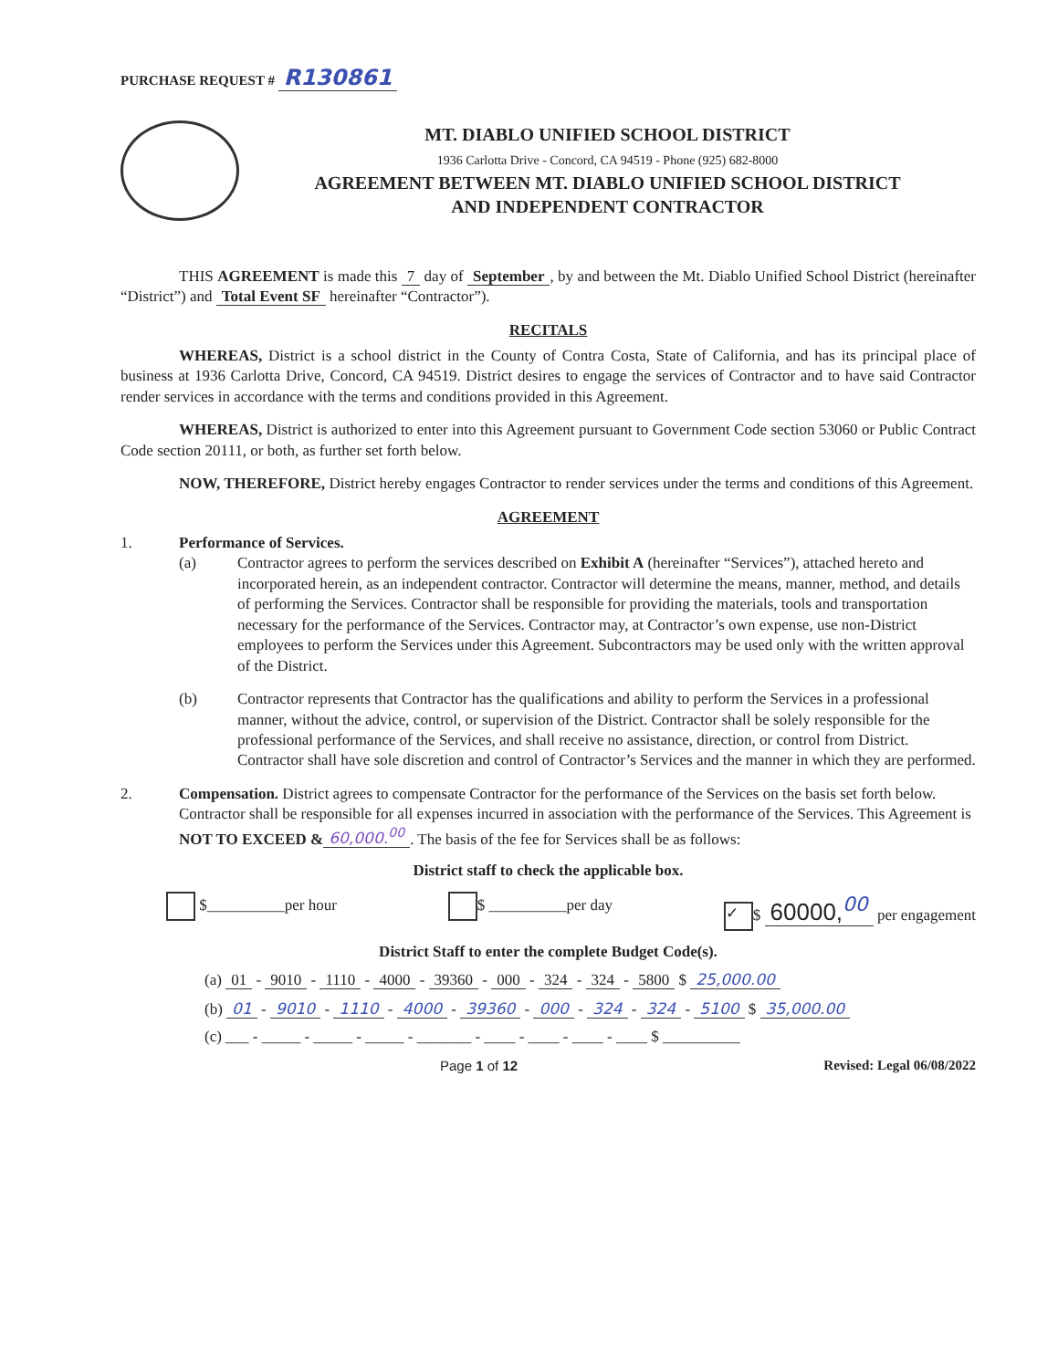PURCHASE REQUEST # R130861
MT. DIABLO UNIFIED SCHOOL DISTRICT
1936 Carlotta Drive - Concord, CA 94519 - Phone (925) 682-8000
AGREEMENT BETWEEN MT. DIABLO UNIFIED SCHOOL DISTRICT
AND INDEPENDENT CONTRACTOR
THIS AGREEMENT is made this 7 day of September, by and between the Mt. Diablo Unified School District (hereinafter “District”) and Total Event SF hereinafter “Contractor”).
RECITALS
WHEREAS, District is a school district in the County of Contra Costa, State of California, and has its principal place of business at 1936 Carlotta Drive, Concord, CA 94519. District desires to engage the services of Contractor and to have said Contractor render services in accordance with the terms and conditions provided in this Agreement.
WHEREAS, District is authorized to enter into this Agreement pursuant to Government Code section 53060 or Public Contract Code section 20111, or both, as further set forth below.
NOW, THEREFORE, District hereby engages Contractor to render services under the terms and conditions of this Agreement.
AGREEMENT
1. Performance of Services.
(a) Contractor agrees to perform the services described on Exhibit A (hereinafter “Services”), attached hereto and incorporated herein, as an independent contractor. Contractor will determine the means, manner, method, and details of performing the Services. Contractor shall be responsible for providing the materials, tools and transportation necessary for the performance of the Services. Contractor may, at Contractor’s own expense, use non-District employees to perform the Services under this Agreement. Subcontractors may be used only with the written approval of the District.
(b) Contractor represents that Contractor has the qualifications and ability to perform the Services in a professional manner, without the advice, control, or supervision of the District. Contractor shall be solely responsible for the professional performance of the Services, and shall receive no assistance, direction, or control from District. Contractor shall have sole discretion and control of Contractor’s Services and the manner in which they are performed.
2. Compensation. District agrees to compensate Contractor for the performance of the Services on the basis set forth below. Contractor shall be responsible for all expenses incurred in association with the performance of the Services. This Agreement is NOT TO EXCEED & 60,000.<sup>00</sup>. The basis of the fee for Services shall be as follows:
District staff to check the applicable box.
$__________per hour $ __________per day ✓ $ 60000,<sup>00</sup> per engagement
District Staff to enter the complete Budget Code(s).
(a) 01 - 9010 - 1110 - 4000 - 39360 - 000 - 324 - 324 - 5800 $ 25,000.00
(b) 01 - 9010 - 1110 - 4000 - 39360 - 000 - 324 - 324 - 5100 $ 35,000.00
(c) ___ - _____ - _____ - _____ - _______ - ____ - ____ - ____ - ____ $ __________
Page 1 of 12 Revised: Legal 06/08/2022